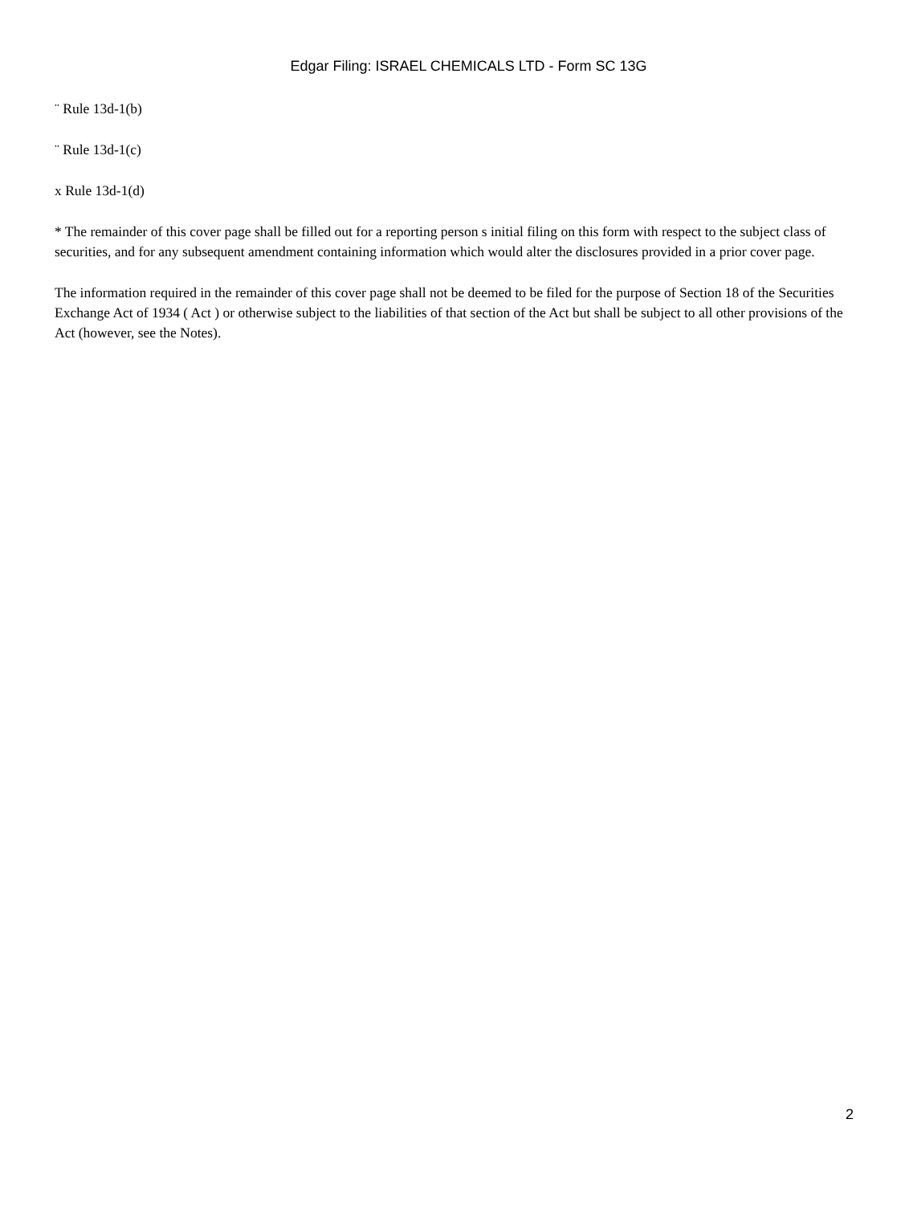Edgar Filing: ISRAEL CHEMICALS LTD - Form SC 13G
¨ Rule 13d-1(b)
¨ Rule 13d-1(c)
x Rule 13d-1(d)
* The remainder of this cover page shall be filled out for a reporting person s initial filing on this form with respect to the subject class of securities, and for any subsequent amendment containing information which would alter the disclosures provided in a prior cover page.
The information required in the remainder of this cover page shall not be deemed to be filed for the purpose of Section 18 of the Securities Exchange Act of 1934 ( Act ) or otherwise subject to the liabilities of that section of the Act but shall be subject to all other provisions of the Act (however, see the Notes).
2